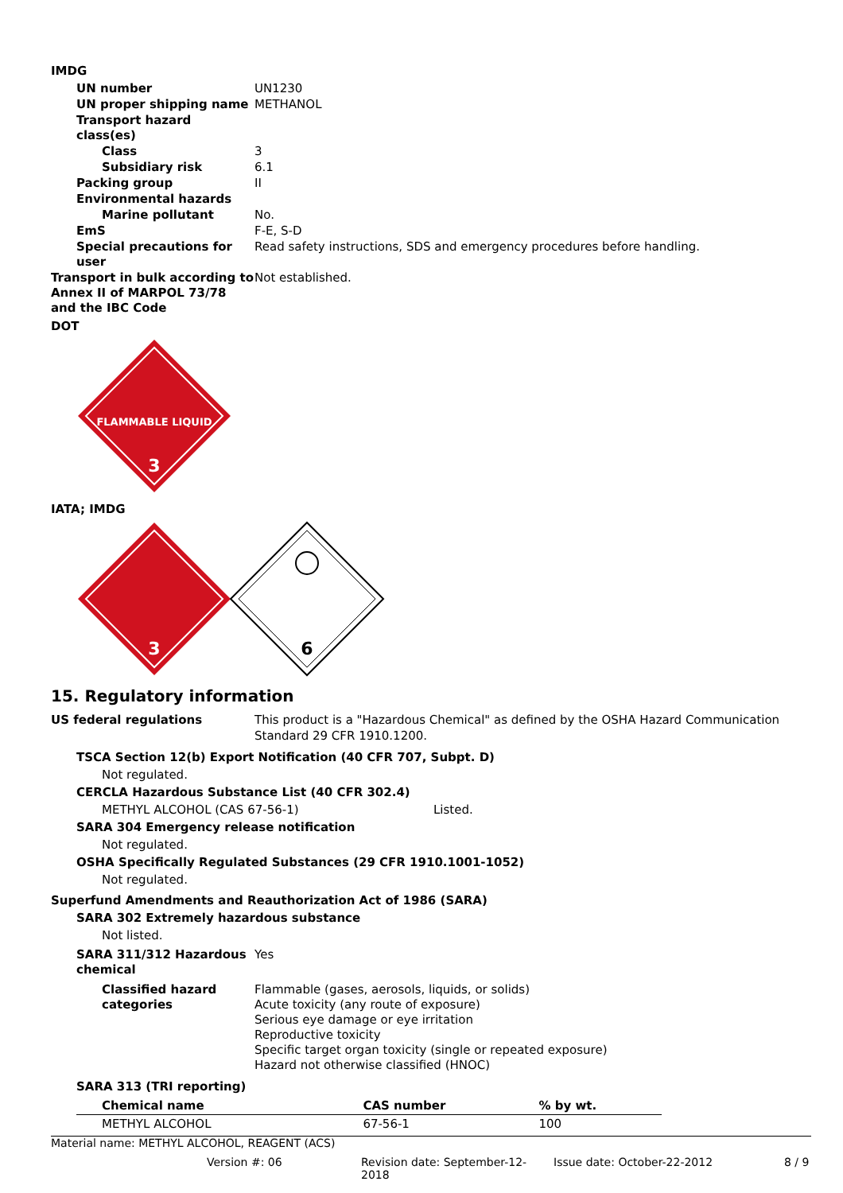IMDG
UN number UN1230
UN proper shipping name METHANOL
Transport hazard class(es)
Class 3
Subsidiary risk 6.1
Packing group II
Environmental hazards
Marine pollutant No.
EmS F-E, S-D
Special precautions for user
Read safety instructions, SDS and emergency procedures before handling.
Transport in bulk according to Annex II of MARPOL 73/78 and the IBC Code
Not established.
DOT
FLAMMABLE LIQUID
3
IATA; IMDG
3
6
15. Regulatory information
US federal regulations This product is a "Hazardous Chemical" as defined by the OSHA Hazard Communication Standard 29 CFR 1910.1200.
TSCA Section 12(b) Export Notification (40 CFR 707, Subpt. D)
Not regulated.
CERCLA Hazardous Substance List (40 CFR 302.4)
METHYL ALCOHOL (CAS 67-56-1) Listed.
SARA 304 Emergency release notification
Not regulated.
OSHA Specifically Regulated Substances (29 CFR 1910.1001-1052)
Not regulated.
Superfund Amendments and Reauthorization Act of 1986 (SARA)
SARA 302 Extremely hazardous substance
Not listed.
SARA 311/312 Hazardous chemical
Yes
Classified hazard categories
Flammable (gases, aerosols, liquids, or solids)
Acute toxicity (any route of exposure)
Serious eye damage or eye irritation
Reproductive toxicity
Specific target organ toxicity (single or repeated exposure)
Hazard not otherwise classified (HNOC)
SARA 313 (TRI reporting)
| Chemical name | CAS number | % by wt. |
| --- | --- | --- |
| METHYL ALCOHOL | 67-56-1 | 100 |
Material name: METHYL ALCOHOL, REAGENT (ACS)
Version #: 06 Revision date: September-12-2018 Issue date: October-22-2012 8 / 9